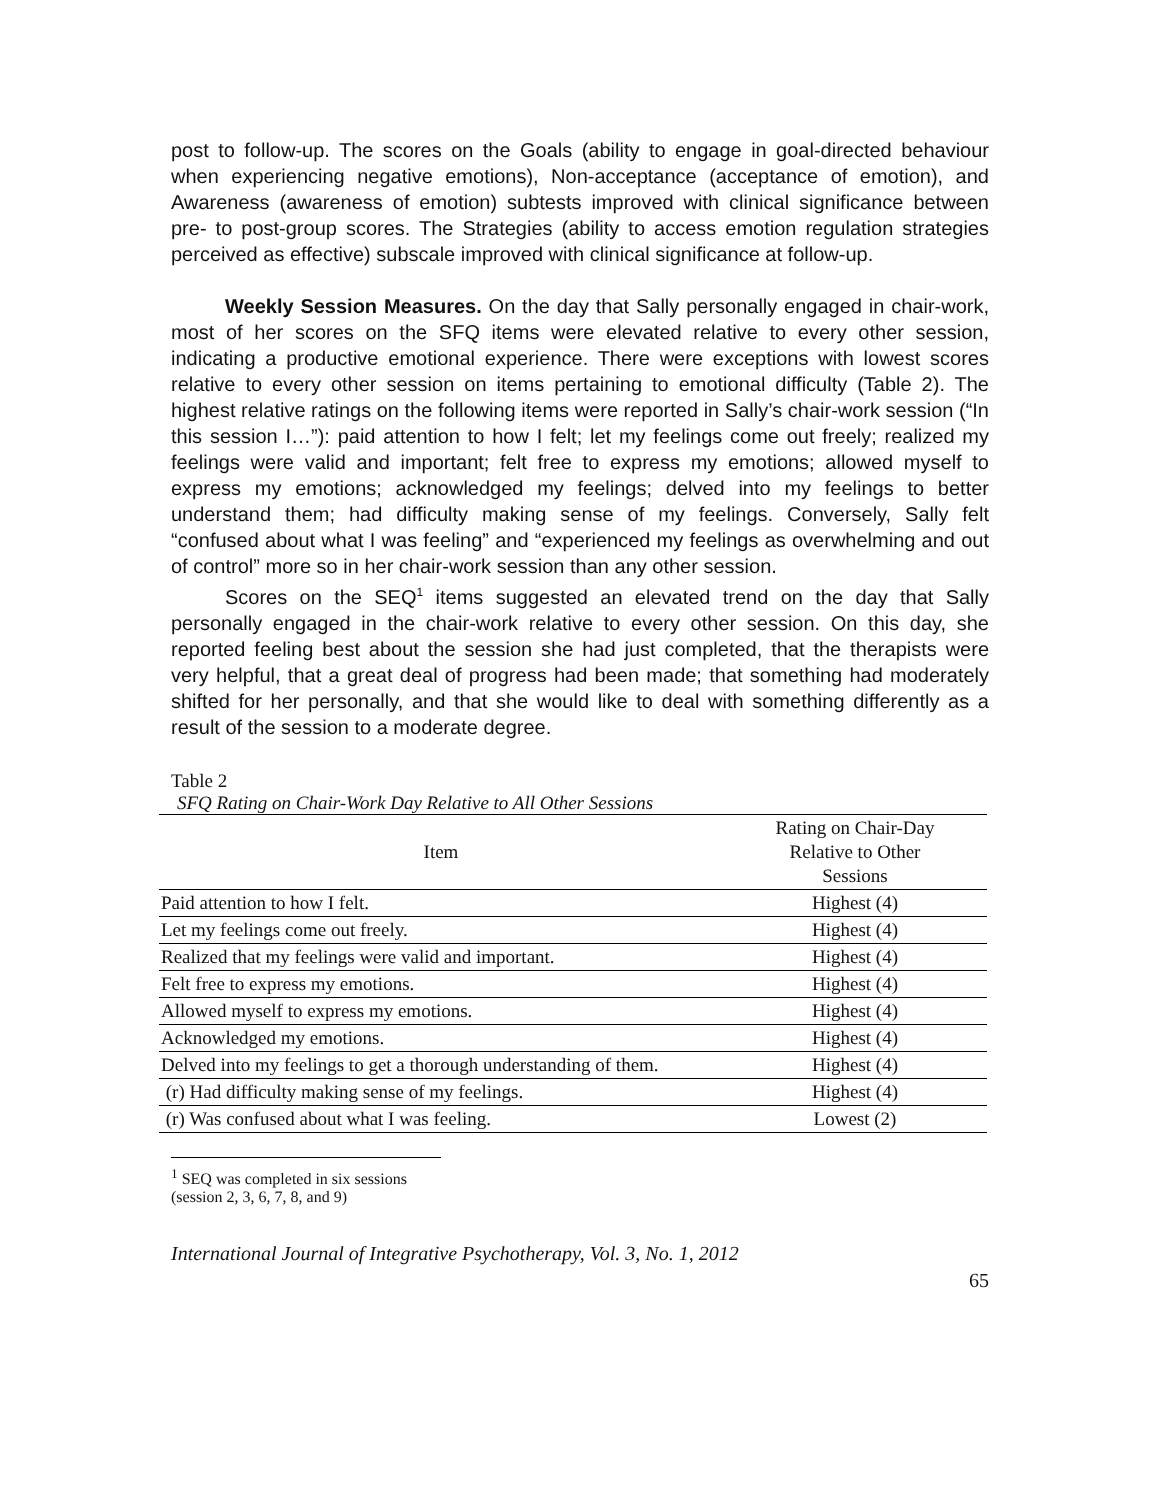post to follow-up. The scores on the Goals (ability to engage in goal-directed behaviour when experiencing negative emotions), Non-acceptance (acceptance of emotion), and Awareness (awareness of emotion) subtests improved with clinical significance between pre- to post-group scores. The Strategies (ability to access emotion regulation strategies perceived as effective) subscale improved with clinical significance at follow-up.
Weekly Session Measures. On the day that Sally personally engaged in chair-work, most of her scores on the SFQ items were elevated relative to every other session, indicating a productive emotional experience. There were exceptions with lowest scores relative to every other session on items pertaining to emotional difficulty (Table 2). The highest relative ratings on the following items were reported in Sally’s chair-work session (“In this session I…”): paid attention to how I felt; let my feelings come out freely; realized my feelings were valid and important; felt free to express my emotions; allowed myself to express my emotions; acknowledged my feelings; delved into my feelings to better understand them; had difficulty making sense of my feelings. Conversely, Sally felt “confused about what I was feeling” and “experienced my feelings as overwhelming and out of control” more so in her chair-work session than any other session.
Scores on the SEQ<sup>1</sup> items suggested an elevated trend on the day that Sally personally engaged in the chair-work relative to every other session. On this day, she reported feeling best about the session she had just completed, that the therapists were very helpful, that a great deal of progress had been made; that something had moderately shifted for her personally, and that she would like to deal with something differently as a result of the session to a moderate degree.
Table 2
SFQ Rating on Chair-Work Day Relative to All Other Sessions
| Item | Rating on Chair-Day Relative to Other Sessions |
| --- | --- |
| Paid attention to how I felt. | Highest (4) |
| Let my feelings come out freely. | Highest (4) |
| Realized that my feelings were valid and important. | Highest (4) |
| Felt free to express my emotions. | Highest (4) |
| Allowed myself to express my emotions. | Highest (4) |
| Acknowledged my emotions. | Highest (4) |
| Delved into my feelings to get a thorough understanding of them. | Highest (4) |
| (r) Had difficulty making sense of my feelings. | Highest (4) |
| (r) Was confused about what I was feeling. | Lowest (2) |
<sup>1</sup> SEQ was completed in six sessions (session 2, 3, 6, 7, 8, and 9)
International Journal of Integrative Psychotherapy, Vol. 3, No. 1, 2012
65